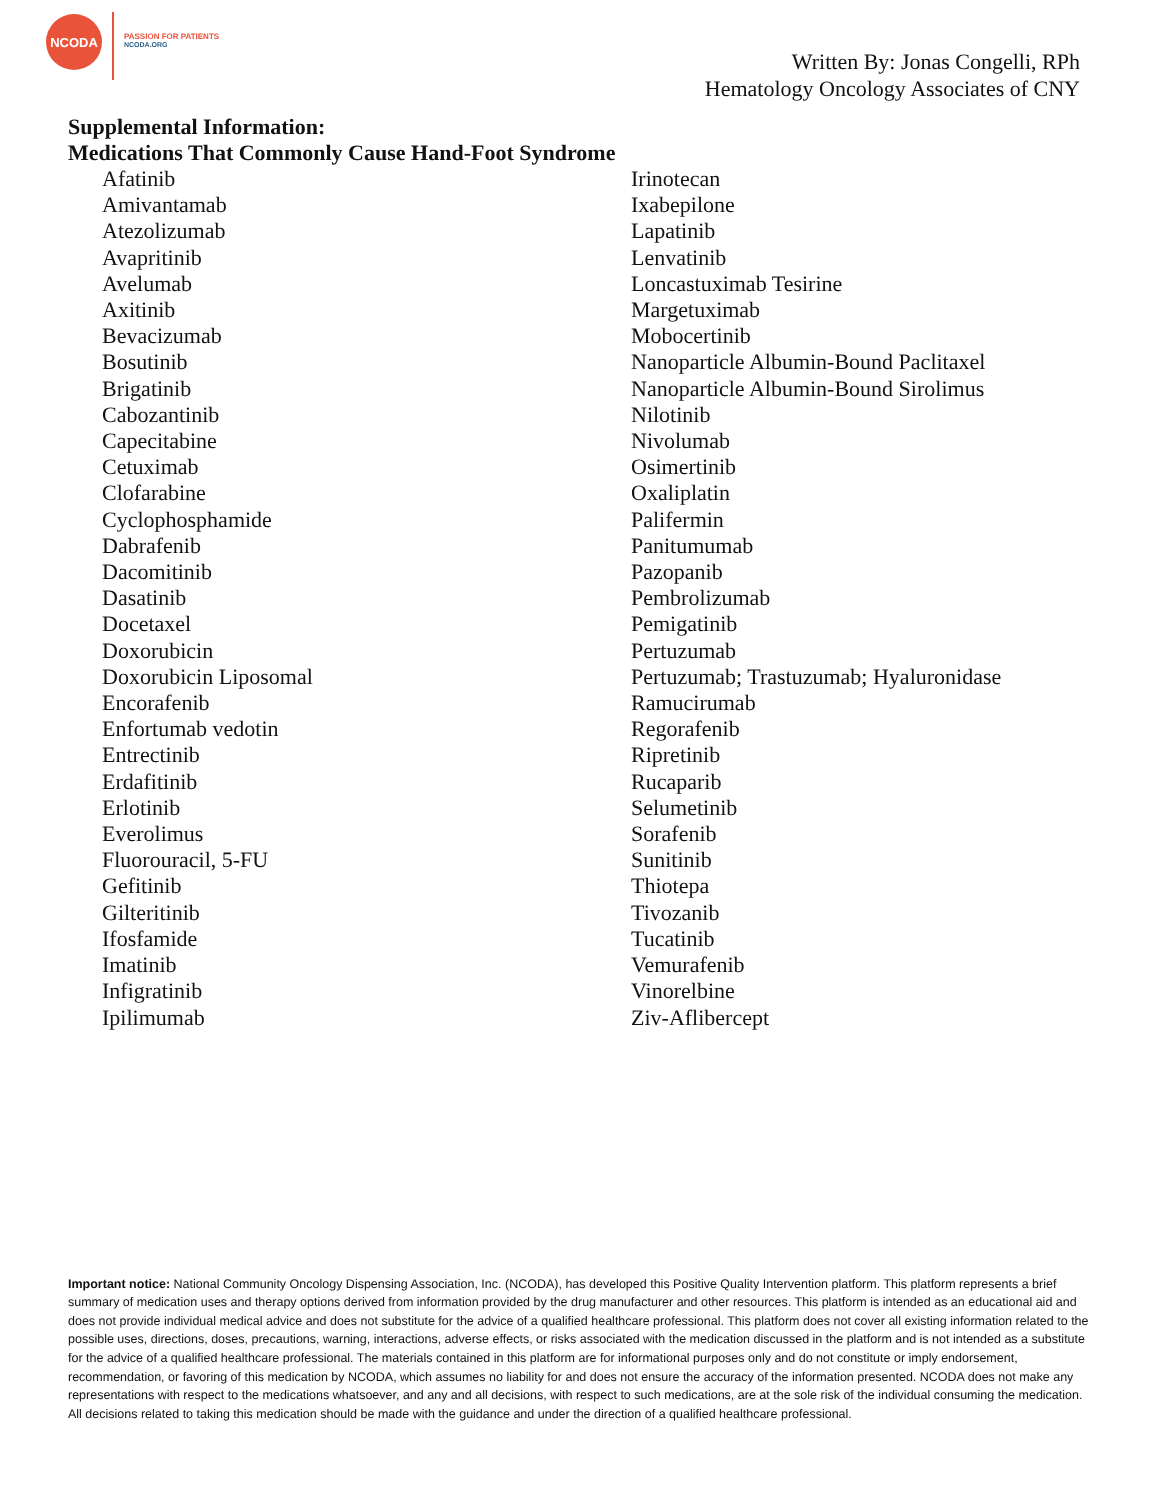NCODA
PASSION FOR PATIENTS
NCODA.ORG
Written By: Jonas Congelli, RPh
Hematology Oncology Associates of CNY
Supplemental Information:
Medications That Commonly Cause Hand-Foot Syndrome
Afatinib
Amivantamab
Atezolizumab
Avapritinib
Avelumab
Axitinib
Bevacizumab
Bosutinib
Brigatinib
Cabozantinib
Capecitabine
Cetuximab
Clofarabine
Cyclophosphamide
Dabrafenib
Dacomitinib
Dasatinib
Docetaxel
Doxorubicin
Doxorubicin Liposomal
Encorafenib
Enfortumab vedotin
Entrectinib
Erdafitinib
Erlotinib
Everolimus
Fluorouracil, 5-FU
Gefitinib
Gilteritinib
Ifosfamide
Imatinib
Infigratinib
Ipilimumab
Irinotecan
Ixabepilone
Lapatinib
Lenvatinib
Loncastuximab Tesirine
Margetuximab
Mobocertinib
Nanoparticle Albumin-Bound Paclitaxel
Nanoparticle Albumin-Bound Sirolimus
Nilotinib
Nivolumab
Osimertinib
Oxaliplatin
Palifermin
Panitumumab
Pazopanib
Pembrolizumab
Pemigatinib
Pertuzumab
Pertuzumab; Trastuzumab; Hyaluronidase
Ramucirumab
Regorafenib
Ripretinib
Rucaparib
Selumetinib
Sorafenib
Sunitinib
Thiotepa
Tivozanib
Tucatinib
Vemurafenib
Vinorelbine
Ziv-Aflibercept
Important notice: National Community Oncology Dispensing Association, Inc. (NCODA), has developed this Positive Quality Intervention platform. This platform represents a brief summary of medication uses and therapy options derived from information provided by the drug manufacturer and other resources. This platform is intended as an educational aid and does not provide individual medical advice and does not substitute for the advice of a qualified healthcare professional. This platform does not cover all existing information related to the possible uses, directions, doses, precautions, warning, interactions, adverse effects, or risks associated with the medication discussed in the platform and is not intended as a substitute for the advice of a qualified healthcare professional. The materials contained in this platform are for informational purposes only and do not constitute or imply endorsement, recommendation, or favoring of this medication by NCODA, which assumes no liability for and does not ensure the accuracy of the information presented. NCODA does not make any representations with respect to the medications whatsoever, and any and all decisions, with respect to such medications, are at the sole risk of the individual consuming the medication. All decisions related to taking this medication should be made with the guidance and under the direction of a qualified healthcare professional.